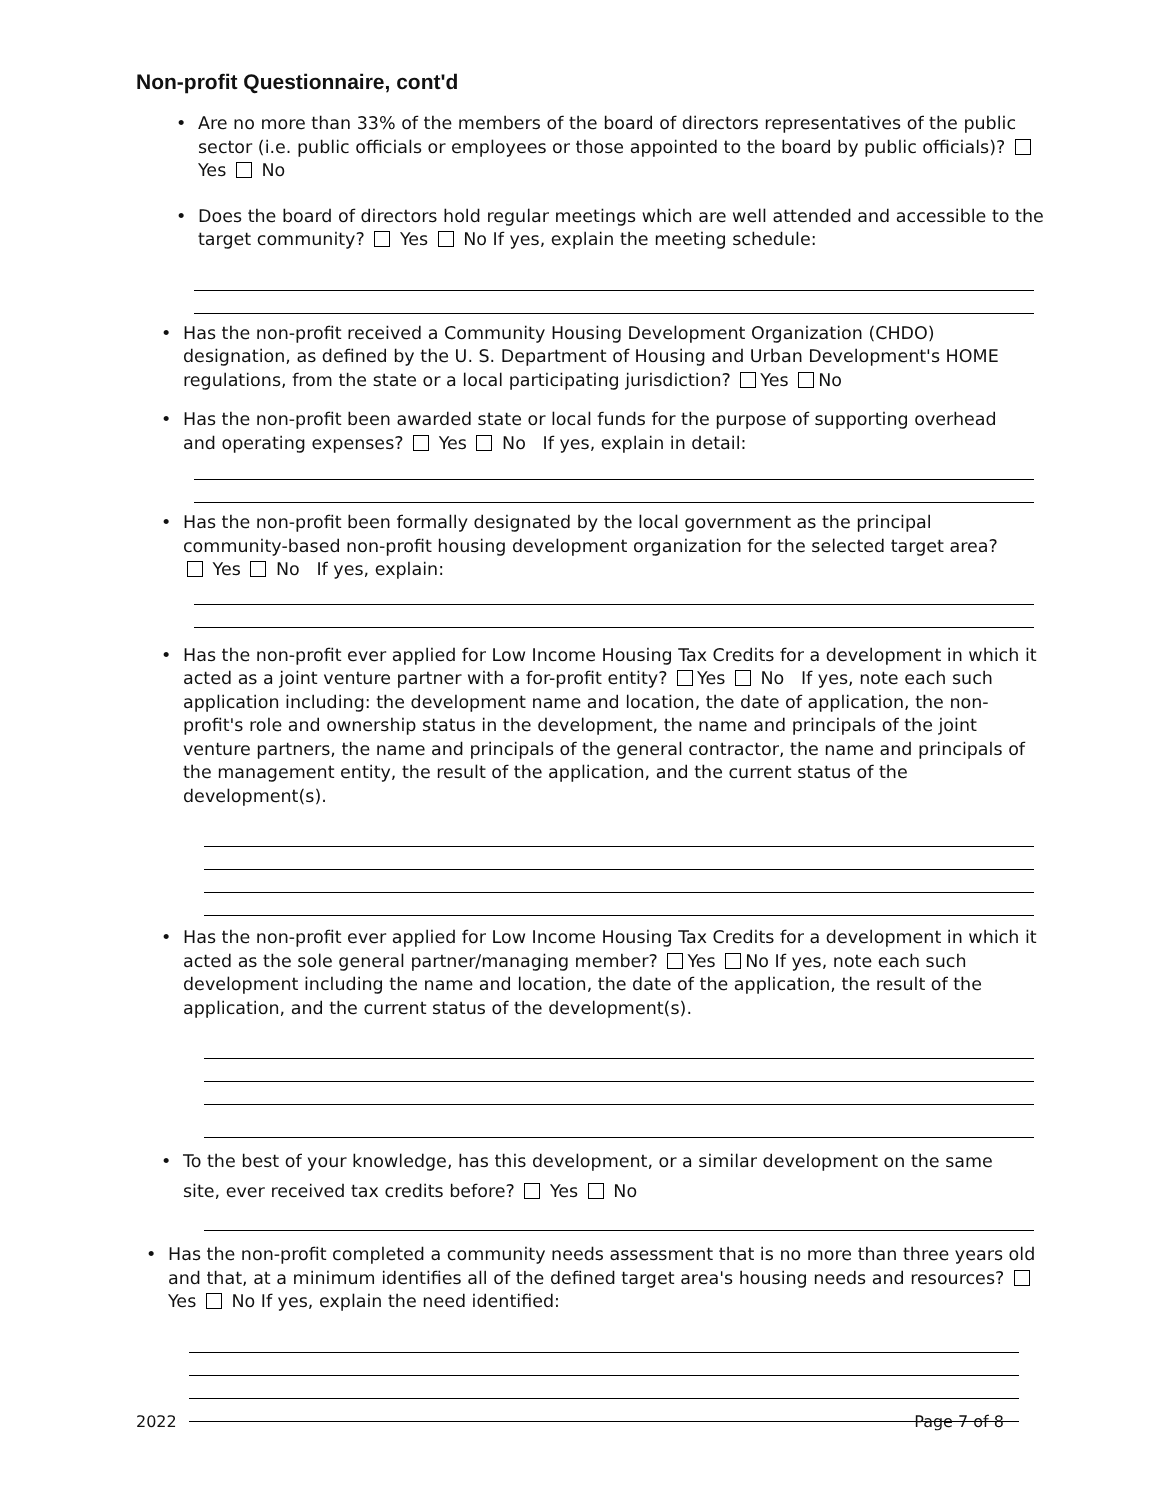Non-profit Questionnaire, cont'd
• Are no more than 33% of the members of the board of directors representatives of the public sector (i.e. public officials or employees or those appointed to the board by public officials)? Yes No
• Does the board of directors hold regular meetings which are well attended and accessible to the target community? Yes No If yes, explain the meeting schedule:
• Has the non-profit received a Community Housing Development Organization (CHDO) designation, as defined by the U. S. Department of Housing and Urban Development's HOME regulations, from the state or a local participating jurisdiction? Yes No
• Has the non-profit been awarded state or local funds for the purpose of supporting overhead and operating expenses? Yes No If yes, explain in detail:
• Has the non-profit been formally designated by the local government as the principal community-based non-profit housing development organization for the selected target area? Yes No If yes, explain:
• Has the non-profit ever applied for Low Income Housing Tax Credits for a development in which it acted as a joint venture partner with a for-profit entity? Yes No If yes, note each such application including: the development name and location, the date of application, the non-profit's role and ownership status in the development, the name and principals of the joint venture partners, the name and principals of the general contractor, the name and principals of the management entity, the result of the application, and the current status of the development(s).
• Has the non-profit ever applied for Low Income Housing Tax Credits for a development in which it acted as the sole general partner/managing member? Yes No If yes, note each such development including the name and location, the date of the application, the result of the application, and the current status of the development(s).
• To the best of your knowledge, has this development, or a similar development on the same site, ever received tax credits before? Yes No
• Has the non-profit completed a community needs assessment that is no more than three years old and that, at a minimum identifies all of the defined target area's housing needs and resources? Yes No If yes, explain the need identified:
2022 Page 7 of 8